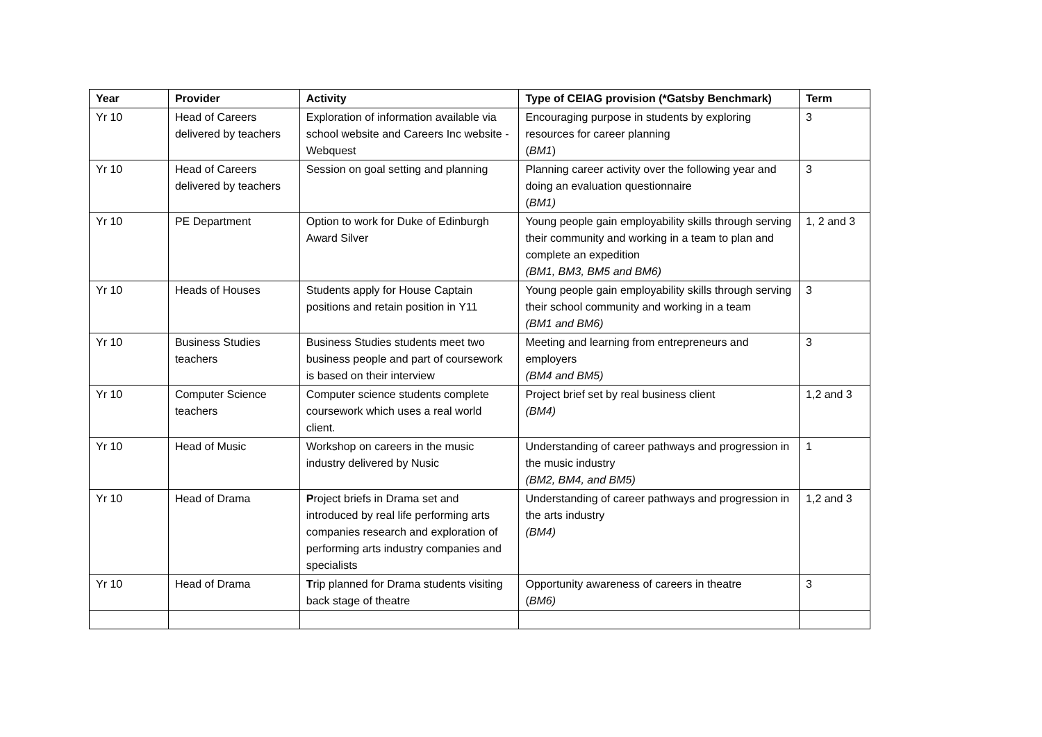| Year | Provider | Activity | Type of CEIAG provision (*Gatsby Benchmark) | Term |
| --- | --- | --- | --- | --- |
| Yr 10 | Head of Careers delivered by teachers | Exploration of information available via school website and Careers Inc website - Webquest | Encouraging purpose in students by exploring resources for career planning ( BM1 ) | 3 |
| Yr 10 | Head of Careers delivered by teachers | Session on goal setting and planning | Planning career activity over the following year and doing an evaluation questionnaire ( BM1) | 3 |
| Yr 10 | PE Department | Option to work for Duke of Edinburgh Award Silver | Young people gain employability skills through serving their community and working in a team to plan and complete an expedition (BM1, BM3, BM5 and BM6) | 1, 2 and 3 |
| Yr 10 | Heads of Houses | Students apply for House Captain positions and retain position in Y11 | Young people gain employability skills through serving their school community and working in a team (BM1 and BM6) | 3 |
| Yr 10 | Business Studies teachers | Business Studies students meet two business people and part of coursework is based on their interview | Meeting and learning from entrepreneurs and employers (BM4 and BM5) | 3 |
| Yr 10 | Computer Science teachers | Computer science students complete coursework which uses a real world client. | Project brief set by real business client (BM4) | 1,2 and 3 |
| Yr 10 | Head of Music | Workshop on careers in the music industry delivered by Nusic | Understanding of career pathways and progression in the music industry (BM2, BM4, and BM5) | 1 |
| Yr 10 | Head of Drama | P roject briefs in Drama set and introduced by real life performing arts companies research and exploration of performing arts industry companies and specialists | Understanding of career pathways and progression in the arts industry (BM4) | 1,2 and 3 |
| Yr 10 | Head of Drama | T rip planned for Drama students visiting back stage of theatre | Opportunity awareness of careers in theatre ( BM6) | 3 |